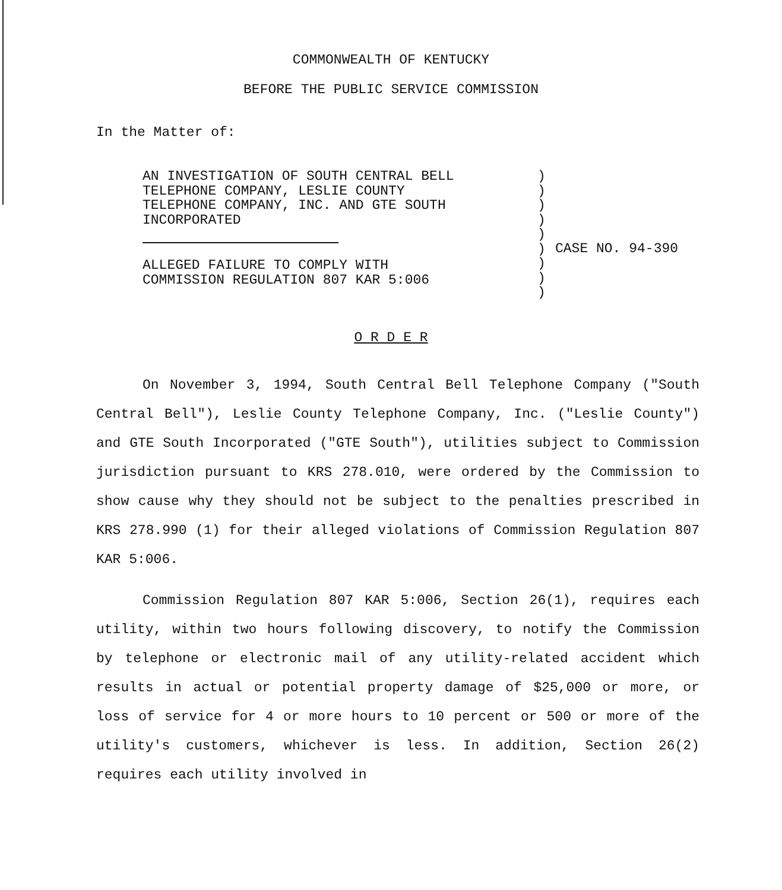COMMONWEALTH OF KENTUCKY
BEFORE THE PUBLIC SERVICE COMMISSION
In the Matter of:
AN INVESTIGATION OF SOUTH CENTRAL BELL
TELEPHONE COMPANY, LESLIE COUNTY
TELEPHONE COMPANY, INC. AND GTE SOUTH
INCORPORATED
ALLEGED FAILURE TO COMPLY WITH
COMMISSION REGULATION 807 KAR 5:006
)
)
)
)
)
)
)
)
)
CASE NO. 94-390
O R D E R
On November 3, 1994, South Central Bell Telephone Company ("South Central Bell"), Leslie County Telephone Company, Inc. ("Leslie County") and GTE South Incorporated ("GTE South"), utilities subject to Commission jurisdiction pursuant to KRS 278.010, were ordered by the Commission to show cause why they should not be subject to the penalties prescribed in KRS 278.990 (1) for their alleged violations of Commission Regulation 807 KAR 5:006.
Commission Regulation 807 KAR 5:006, Section 26(1), requires each utility, within two hours following discovery, to notify the Commission by telephone or electronic mail of any utility-related accident which results in actual or potential property damage of $25,000 or more, or loss of service for 4 or more hours to 10 percent or 500 or more of the utility's customers, whichever is less. In addition, Section 26(2) requires each utility involved in